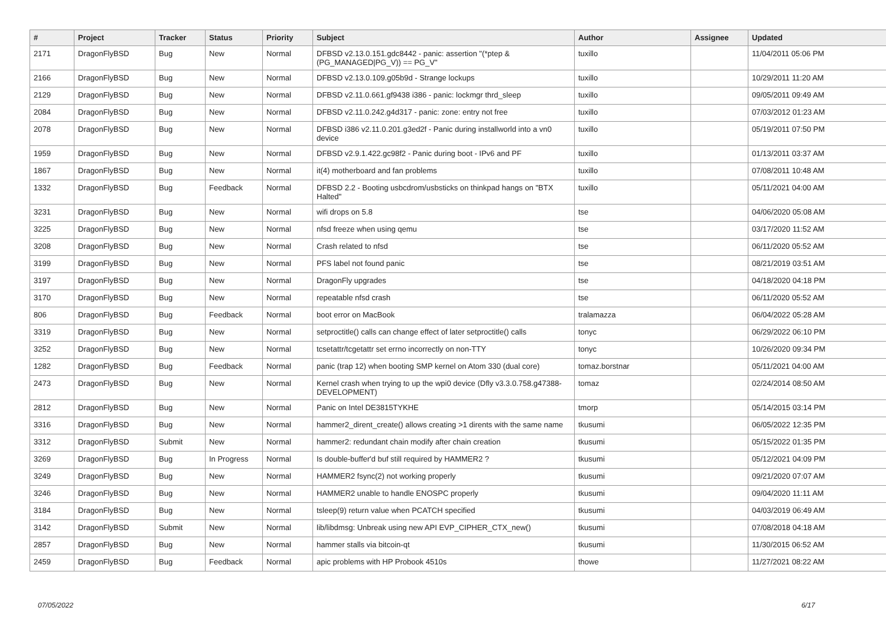| # | Project | Tracker | Status | Priority | Subject | Author | Assignee | Updated |
| --- | --- | --- | --- | --- | --- | --- | --- | --- |
| 2171 | DragonFlyBSD | Bug | New | Normal | DFBSD v2.13.0.151.gdc8442 - panic: assertion "(*ptep & (PG_MANAGED/PG_V)) == PG_V" | tuxillo | | 11/04/2011 05:06 PM |
| 2166 | DragonFlyBSD | Bug | New | Normal | DFBSD v2.13.0.109.g05b9d - Strange lockups | tuxillo | | 10/29/2011 11:20 AM |
| 2129 | DragonFlyBSD | Bug | New | Normal | DFBSD v2.11.0.661.gf9438 i386 - panic: lockmgr thrd_sleep | tuxillo | | 09/05/2011 09:49 AM |
| 2084 | DragonFlyBSD | Bug | New | Normal | DFBSD v2.11.0.242.g4d317 - panic: zone: entry not free | tuxillo | | 07/03/2012 01:23 AM |
| 2078 | DragonFlyBSD | Bug | New | Normal | DFBSD i386 v2.11.0.201.g3ed2f - Panic during installworld into a vn0 device | tuxillo | | 05/19/2011 07:50 PM |
| 1959 | DragonFlyBSD | Bug | New | Normal | DFBSD v2.9.1.422.gc98f2 - Panic during boot - IPv6 and PF | tuxillo | | 01/13/2011 03:37 AM |
| 1867 | DragonFlyBSD | Bug | New | Normal | it(4) motherboard and fan problems | tuxillo | | 07/08/2011 10:48 AM |
| 1332 | DragonFlyBSD | Bug | Feedback | Normal | DFBSD 2.2 - Booting usbcdrom/usbsticks on thinkpad hangs on "BTX Halted" | tuxillo | | 05/11/2021 04:00 AM |
| 3231 | DragonFlyBSD | Bug | New | Normal | wifi drops on 5.8 | tse | | 04/06/2020 05:08 AM |
| 3225 | DragonFlyBSD | Bug | New | Normal | nfsd freeze when using qemu | tse | | 03/17/2020 11:52 AM |
| 3208 | DragonFlyBSD | Bug | New | Normal | Crash related to nfsd | tse | | 06/11/2020 05:52 AM |
| 3199 | DragonFlyBSD | Bug | New | Normal | PFS label not found panic | tse | | 08/21/2019 03:51 AM |
| 3197 | DragonFlyBSD | Bug | New | Normal | DragonFly upgrades | tse | | 04/18/2020 04:18 PM |
| 3170 | DragonFlyBSD | Bug | New | Normal | repeatable nfsd crash | tse | | 06/11/2020 05:52 AM |
| 806 | DragonFlyBSD | Bug | Feedback | Normal | boot error on MacBook | tralamazza | | 06/04/2022 05:28 AM |
| 3319 | DragonFlyBSD | Bug | New | Normal | setproctitle() calls can change effect of later setproctitle() calls | tonyc | | 06/29/2022 06:10 PM |
| 3252 | DragonFlyBSD | Bug | New | Normal | tcsetattr/tcgetattr set errno incorrectly on non-TTY | tonyc | | 10/26/2020 09:34 PM |
| 1282 | DragonFlyBSD | Bug | Feedback | Normal | panic (trap 12) when booting SMP kernel on Atom 330 (dual core) | tomaz.borstnar | | 05/11/2021 04:00 AM |
| 2473 | DragonFlyBSD | Bug | New | Normal | Kernel crash when trying to up the wpi0 device (Dfly v3.3.0.758.g47388-DEVELOPMENT) | tomaz | | 02/24/2014 08:50 AM |
| 2812 | DragonFlyBSD | Bug | New | Normal | Panic on Intel DE3815TYKHE | tmorp | | 05/14/2015 03:14 PM |
| 3316 | DragonFlyBSD | Bug | New | Normal | hammer2_dirent_create() allows creating >1 dirents with the same name | tkusumi | | 06/05/2022 12:35 PM |
| 3312 | DragonFlyBSD | Submit | New | Normal | hammer2: redundant chain modify after chain creation | tkusumi | | 05/15/2022 01:35 PM |
| 3269 | DragonFlyBSD | Bug | In Progress | Normal | Is double-buffer'd buf still required by HAMMER2 ? | tkusumi | | 05/12/2021 04:09 PM |
| 3249 | DragonFlyBSD | Bug | New | Normal | HAMMER2 fsync(2) not working properly | tkusumi | | 09/21/2020 07:07 AM |
| 3246 | DragonFlyBSD | Bug | New | Normal | HAMMER2 unable to handle ENOSPC properly | tkusumi | | 09/04/2020 11:11 AM |
| 3184 | DragonFlyBSD | Bug | New | Normal | tsleep(9) return value when PCATCH specified | tkusumi | | 04/03/2019 06:49 AM |
| 3142 | DragonFlyBSD | Submit | New | Normal | lib/libdmsg: Unbreak using new API EVP_CIPHER_CTX_new() | tkusumi | | 07/08/2018 04:18 AM |
| 2857 | DragonFlyBSD | Bug | New | Normal | hammer stalls via bitcoin-qt | tkusumi | | 11/30/2015 06:52 AM |
| 2459 | DragonFlyBSD | Bug | Feedback | Normal | apic problems with HP Probook 4510s | thowe | | 11/27/2021 08:22 AM |
07/05/2022 6/17